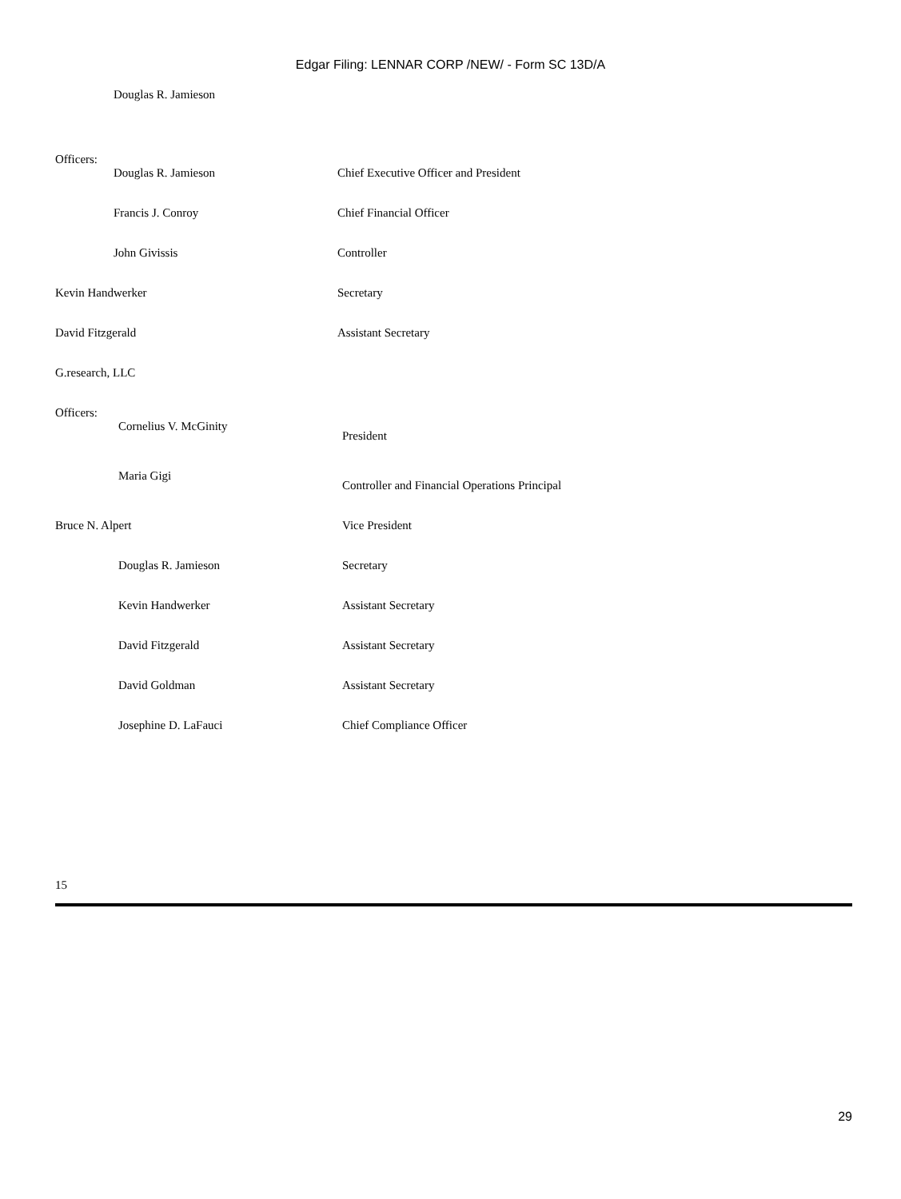Edgar Filing: LENNAR CORP /NEW/ - Form SC 13D/A
Douglas R. Jamieson
Officers:
| Douglas R. Jamieson | Chief Executive Officer and President |
| Francis J. Conroy | Chief Financial Officer |
| John Givissis | Controller |
| Kevin Handwerker | Secretary |
| David Fitzgerald | Assistant Secretary |
| G.research, LLC | |
Officers:
| Cornelius V. McGinity | President |
| Maria Gigi | Controller and Financial Operations Principal |
| Bruce N. Alpert | Vice President |
| Douglas R. Jamieson | Secretary |
| Kevin Handwerker | Assistant Secretary |
| David Fitzgerald | Assistant Secretary |
| David Goldman | Assistant Secretary |
| Josephine D. LaFauci | Chief Compliance Officer |
15
29